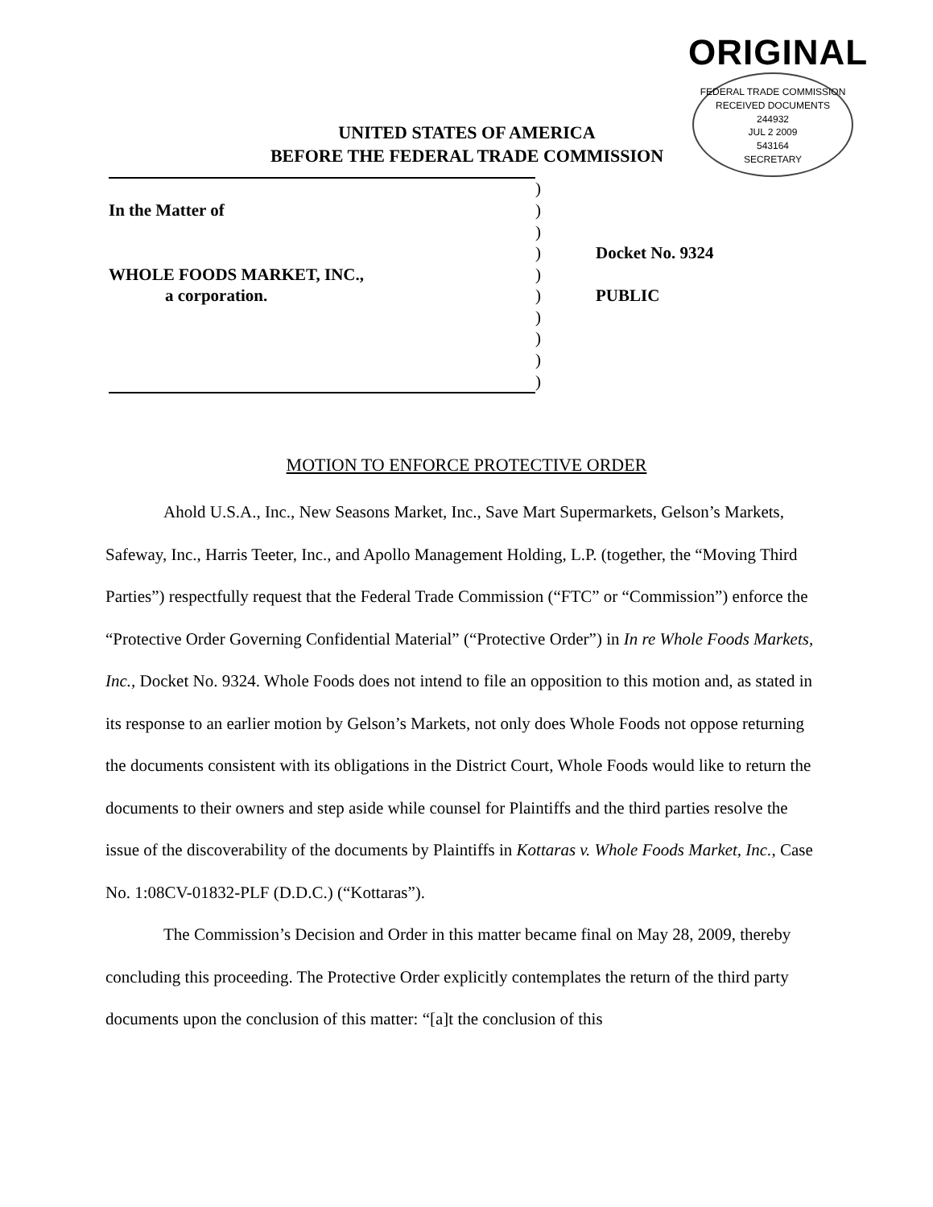ORIGINAL
FEDERAL TRADE COMMISSION
RECEIVED DOCUMENTS
244932
JUL 2 2009
543164
SECRETARY
UNITED STATES OF AMERICA
BEFORE THE FEDERAL TRADE COMMISSION
| | ) | |
| In the Matter of | ) | |
| | ) | |
| | ) | Docket No. 9324 |
| WHOLE FOODS MARKET, INC., | ) | |
| a corporation. | ) | PUBLIC |
| | ) | |
| | ) | |
| | ) | |
| | ) | |
MOTION TO ENFORCE PROTECTIVE ORDER
Ahold U.S.A., Inc., New Seasons Market, Inc., Save Mart Supermarkets, Gelson’s Markets, Safeway, Inc., Harris Teeter, Inc., and Apollo Management Holding, L.P. (together, the “Moving Third Parties”) respectfully request that the Federal Trade Commission (“FTC” or “Commission”) enforce the “Protective Order Governing Confidential Material” (“Protective Order”) in In re Whole Foods Markets, Inc., Docket No. 9324. Whole Foods does not intend to file an opposition to this motion and, as stated in its response to an earlier motion by Gelson’s Markets, not only does Whole Foods not oppose returning the documents consistent with its obligations in the District Court, Whole Foods would like to return the documents to their owners and step aside while counsel for Plaintiffs and the third parties resolve the issue of the discoverability of the documents by Plaintiffs in Kottaras v. Whole Foods Market, Inc., Case No. 1:08CV-01832-PLF (D.D.C.) (“Kottaras”).
The Commission’s Decision and Order in this matter became final on May 28, 2009, thereby concluding this proceeding. The Protective Order explicitly contemplates the return of the third party documents upon the conclusion of this matter: “[a]t the conclusion of this